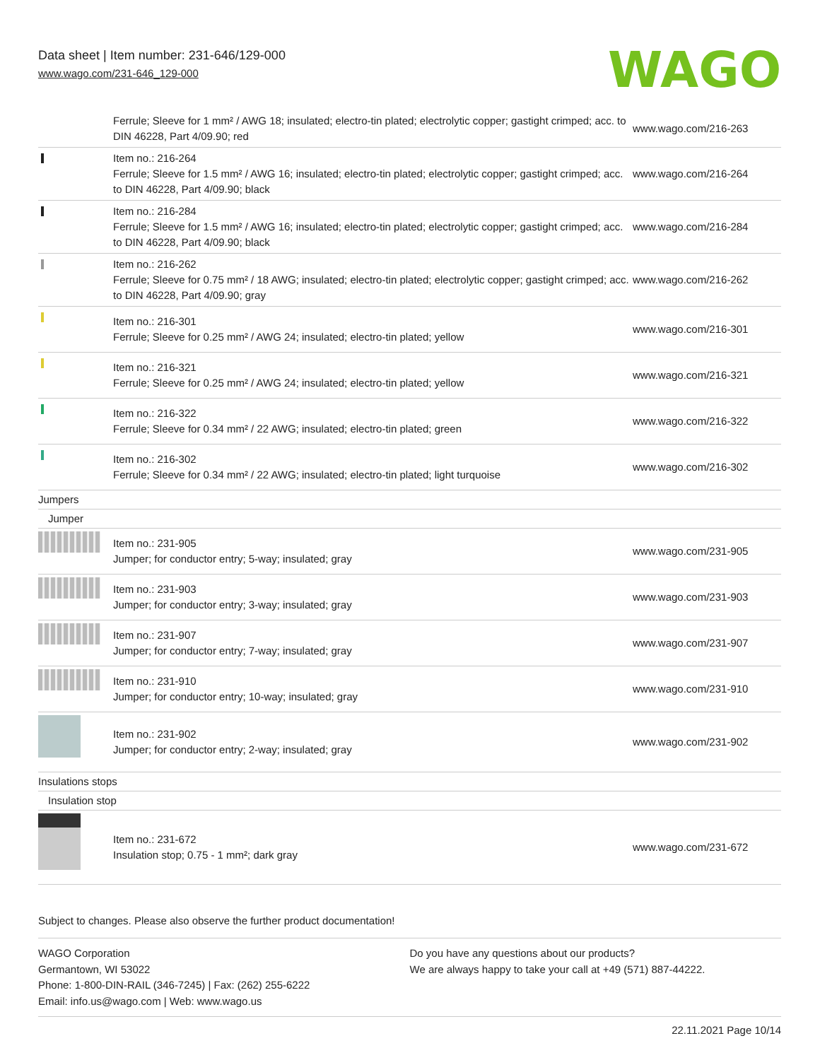Data sheet | Item number: 231-646/129-000
www.wago.com/231-646_129-000
WAGO
| | Ferrule; Sleeve for 1 mm² / AWG 18; insulated; electro-tin plated; electrolytic copper; gastight crimped; acc. to DIN 46228, Part 4/09.90; red | www.wago.com/216-263 |
| | Item no.: 216-264 Ferrule; Sleeve for 1.5 mm² / AWG 16; insulated; electro-tin plated; electrolytic copper; gastight crimped; acc. to DIN 46228, Part 4/09.90; black | www.wago.com/216-264 |
| | Item no.: 216-284 Ferrule; Sleeve for 1.5 mm² / AWG 16; insulated; electro-tin plated; electrolytic copper; gastight crimped; acc. to DIN 46228, Part 4/09.90; black | www.wago.com/216-284 |
| | Item no.: 216-262 Ferrule; Sleeve for 0.75 mm² / 18 AWG; insulated; electro-tin plated; electrolytic copper; gastight crimped; acc. to DIN 46228, Part 4/09.90; gray | www.wago.com/216-262 |
| | Item no.: 216-301 Ferrule; Sleeve for 0.25 mm² / AWG 24; insulated; electro-tin plated; yellow | www.wago.com/216-301 |
| | Item no.: 216-321 Ferrule; Sleeve for 0.25 mm² / AWG 24; insulated; electro-tin plated; yellow | www.wago.com/216-321 |
| | Item no.: 216-322 Ferrule; Sleeve for 0.34 mm² / 22 AWG; insulated; electro-tin plated; green | www.wago.com/216-322 |
| | Item no.: 216-302 Ferrule; Sleeve for 0.34 mm² / 22 AWG; insulated; electro-tin plated; light turquoise | www.wago.com/216-302 |
| Jumpers | | |
| Jumper | | |
| | Item no.: 231-905 Jumper; for conductor entry; 5-way; insulated; gray | www.wago.com/231-905 |
| | Item no.: 231-903 Jumper; for conductor entry; 3-way; insulated; gray | www.wago.com/231-903 |
| | Item no.: 231-907 Jumper; for conductor entry; 7-way; insulated; gray | www.wago.com/231-907 |
| | Item no.: 231-910 Jumper; for conductor entry; 10-way; insulated; gray | www.wago.com/231-910 |
| | Item no.: 231-902 Jumper; for conductor entry; 2-way; insulated; gray | www.wago.com/231-902 |
| Insulations stops | | |
| Insulation stop | | |
| | Item no.: 231-672 Insulation stop; 0.75 - 1 mm²; dark gray | www.wago.com/231-672 |
Subject to changes. Please also observe the further product documentation!
WAGO Corporation
Germantown, WI 53022
Phone: 1-800-DIN-RAIL (346-7245) | Fax: (262) 255-6222
Email: info.us@wago.com | Web: www.wago.us
Do you have any questions about our products?
We are always happy to take your call at +49 (571) 887-44222.
22.11.2021 Page 10/14